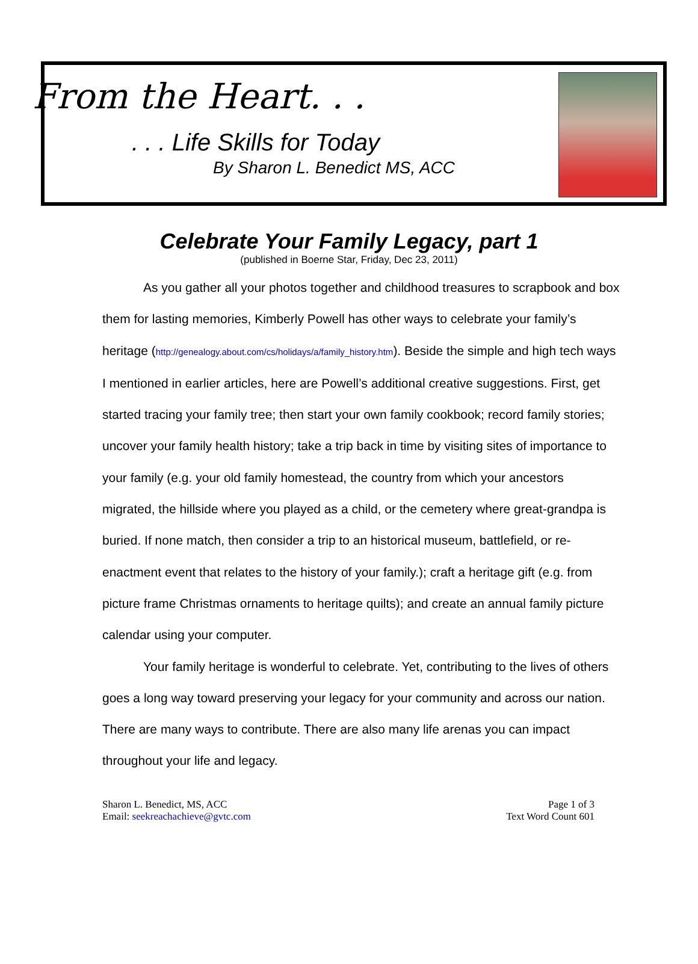From the Heart. . .
. . . Life Skills for Today
By Sharon L. Benedict MS, ACC
Celebrate Your Family Legacy, part 1
(published in Boerne Star, Friday, Dec 23, 2011)
As you gather all your photos together and childhood treasures to scrapbook and box them for lasting memories, Kimberly Powell has other ways to celebrate your family’s heritage (http://genealogy.about.com/cs/holidays/a/family_history.htm). Beside the simple and high tech ways I mentioned in earlier articles, here are Powell’s additional creative suggestions. First, get started tracing your family tree; then start your own family cookbook; record family stories; uncover your family health history; take a trip back in time by visiting sites of importance to your family (e.g. your old family homestead, the country from which your ancestors migrated, the hillside where you played as a child, or the cemetery where great-grandpa is buried. If none match, then consider a trip to an historical museum, battlefield, or re-enactment event that relates to the history of your family.); craft a heritage gift (e.g. from picture frame Christmas ornaments to heritage quilts); and create an annual family picture calendar using your computer.
Your family heritage is wonderful to celebrate. Yet, contributing to the lives of others goes a long way toward preserving your legacy for your community and across our nation. There are many ways to contribute. There are also many life arenas you can impact throughout your life and legacy.
Sharon L. Benedict, MS, ACC
Email: seekreachachieve@gvtc.com
Page 1 of 3
Text Word Count 601